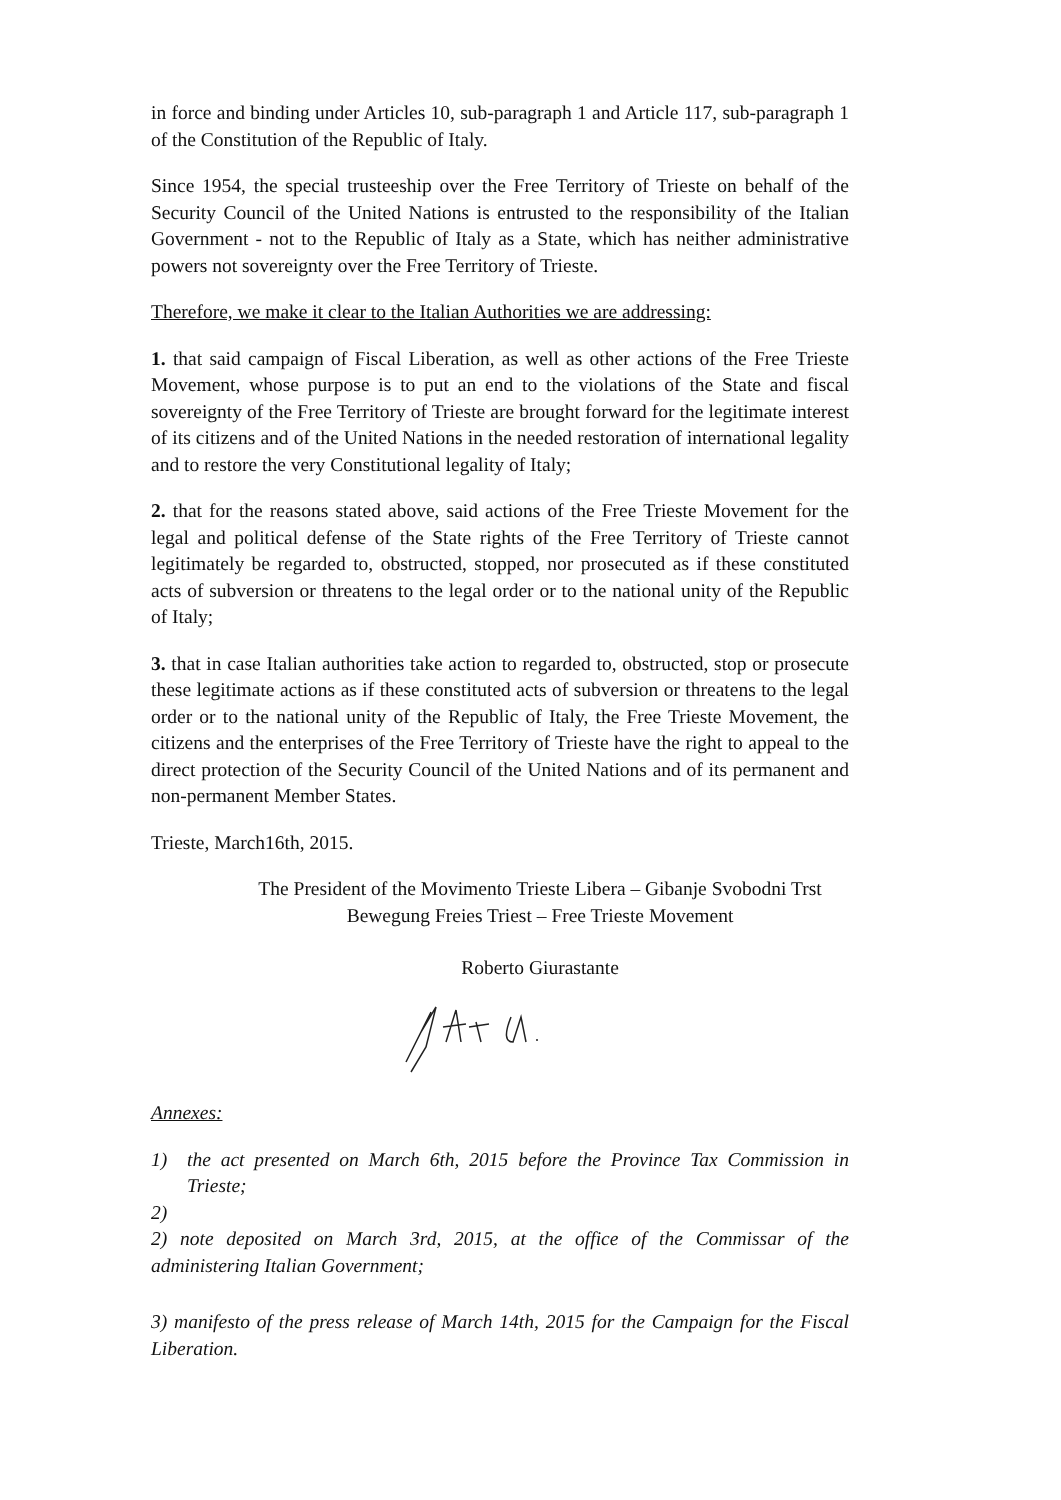in force and binding under Articles 10, sub-paragraph 1 and Article 117, sub-paragraph 1 of the Constitution of the Republic of Italy.
Since 1954, the special trusteeship over the Free Territory of Trieste on behalf of the Security Council of the United Nations is entrusted to the responsibility of the Italian Government - not to the Republic of Italy as a State, which has neither administrative powers not sovereignty over the Free Territory of Trieste.
Therefore, we make it clear to the Italian Authorities we are addressing:
1. that said campaign of Fiscal Liberation, as well as other actions of the Free Trieste Movement, whose purpose is to put an end to the violations of the State and fiscal sovereignty of the Free Territory of Trieste are brought forward for the legitimate interest of its citizens and of the United Nations in the needed restoration of international legality and to restore the very Constitutional legality of Italy;
2. that for the reasons stated above, said actions of the Free Trieste Movement for the legal and political defense of the State rights of the Free Territory of Trieste cannot legitimately be regarded to, obstructed, stopped, nor prosecuted as if these constituted acts of subversion or threatens to the legal order or to the national unity of the Republic of Italy;
3. that in case Italian authorities take action to regarded to, obstructed, stop or prosecute these legitimate actions as if these constituted acts of subversion or threatens to the legal order or to the national unity of the Republic of Italy, the Free Trieste Movement, the citizens and the enterprises of the Free Territory of Trieste have the right to appeal to the direct protection of the Security Council of the United Nations and of its permanent and non-permanent Member States.
Trieste, March16th, 2015.
The President of the Movimento Trieste Libera – Gibanje Svobodni Trst
Bewegung Freies Triest – Free Trieste Movement
Roberto Giurastante
Annexes:
1) the act presented on March 6th, 2015 before the Province Tax Commission in Trieste;
2)
2) note deposited on March 3rd, 2015, at the office of the Commissar of the administering Italian Government;
3) manifesto of the press release of March 14th, 2015 for the Campaign for the Fiscal Liberation.